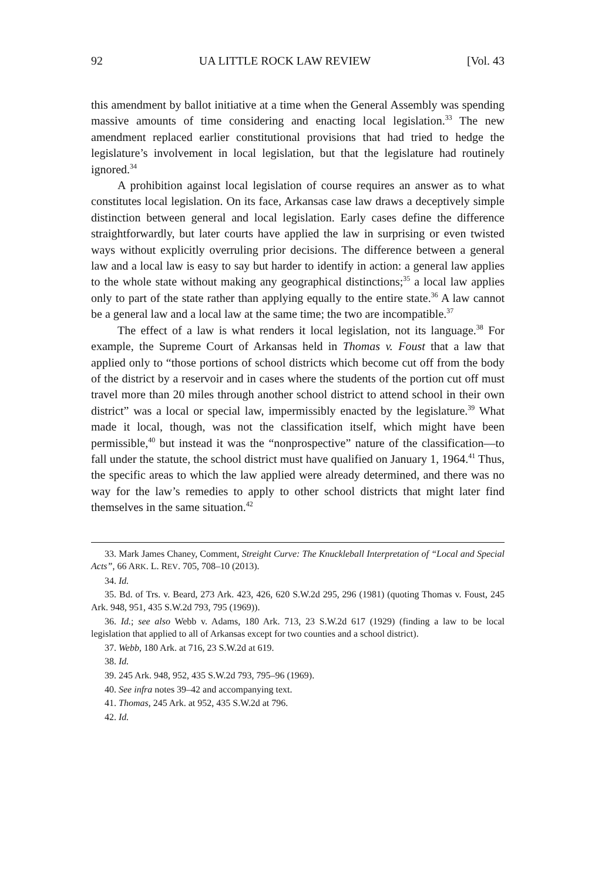92 UA LITTLE ROCK LAW REVIEW [Vol. 43
this amendment by ballot initiative at a time when the General Assembly was spending massive amounts of time considering and enacting local legislation.<sup>33</sup> The new amendment replaced earlier constitutional provisions that had tried to hedge the legislature’s involvement in local legislation, but that the legislature had routinely ignored.<sup>34</sup>
A prohibition against local legislation of course requires an answer as to what constitutes local legislation. On its face, Arkansas case law draws a deceptively simple distinction between general and local legislation. Early cases define the difference straightforwardly, but later courts have applied the law in surprising or even twisted ways without explicitly overruling prior decisions. The difference between a general law and a local law is easy to say but harder to identify in action: a general law applies to the whole state without making any geographical distinctions;<sup>35</sup> a local law applies only to part of the state rather than applying equally to the entire state.<sup>36</sup> A law cannot be a general law and a local law at the same time; the two are incompatible.<sup>37</sup>
The effect of a law is what renders it local legislation, not its language.<sup>38</sup> For example, the Supreme Court of Arkansas held in Thomas v. Foust that a law that applied only to “those portions of school districts which become cut off from the body of the district by a reservoir and in cases where the students of the portion cut off must travel more than 20 miles through another school district to attend school in their own district” was a local or special law, impermissibly enacted by the legislature.<sup>39</sup> What made it local, though, was not the classification itself, which might have been permissible,<sup>40</sup> but instead it was the “nonprospective” nature of the classification—to fall under the statute, the school district must have qualified on January 1, 1964.<sup>41</sup> Thus, the specific areas to which the law applied were already determined, and there was no way for the law’s remedies to apply to other school districts that might later find themselves in the same situation.<sup>42</sup>
33. Mark James Chaney, Comment, Streight Curve: The Knuckleball Interpretation of “Local and Special Acts”, 66 ARK. L. REV. 705, 708–10 (2013).
34. Id.
35. Bd. of Trs. v. Beard, 273 Ark. 423, 426, 620 S.W.2d 295, 296 (1981) (quoting Thomas v. Foust, 245 Ark. 948, 951, 435 S.W.2d 793, 795 (1969)).
36. Id.; see also Webb v. Adams, 180 Ark. 713, 23 S.W.2d 617 (1929) (finding a law to be local legislation that applied to all of Arkansas except for two counties and a school district).
37. Webb, 180 Ark. at 716, 23 S.W.2d at 619.
38. Id.
39. 245 Ark. 948, 952, 435 S.W.2d 793, 795–96 (1969).
40. See infra notes 39–42 and accompanying text.
41. Thomas, 245 Ark. at 952, 435 S.W.2d at 796.
42. Id.